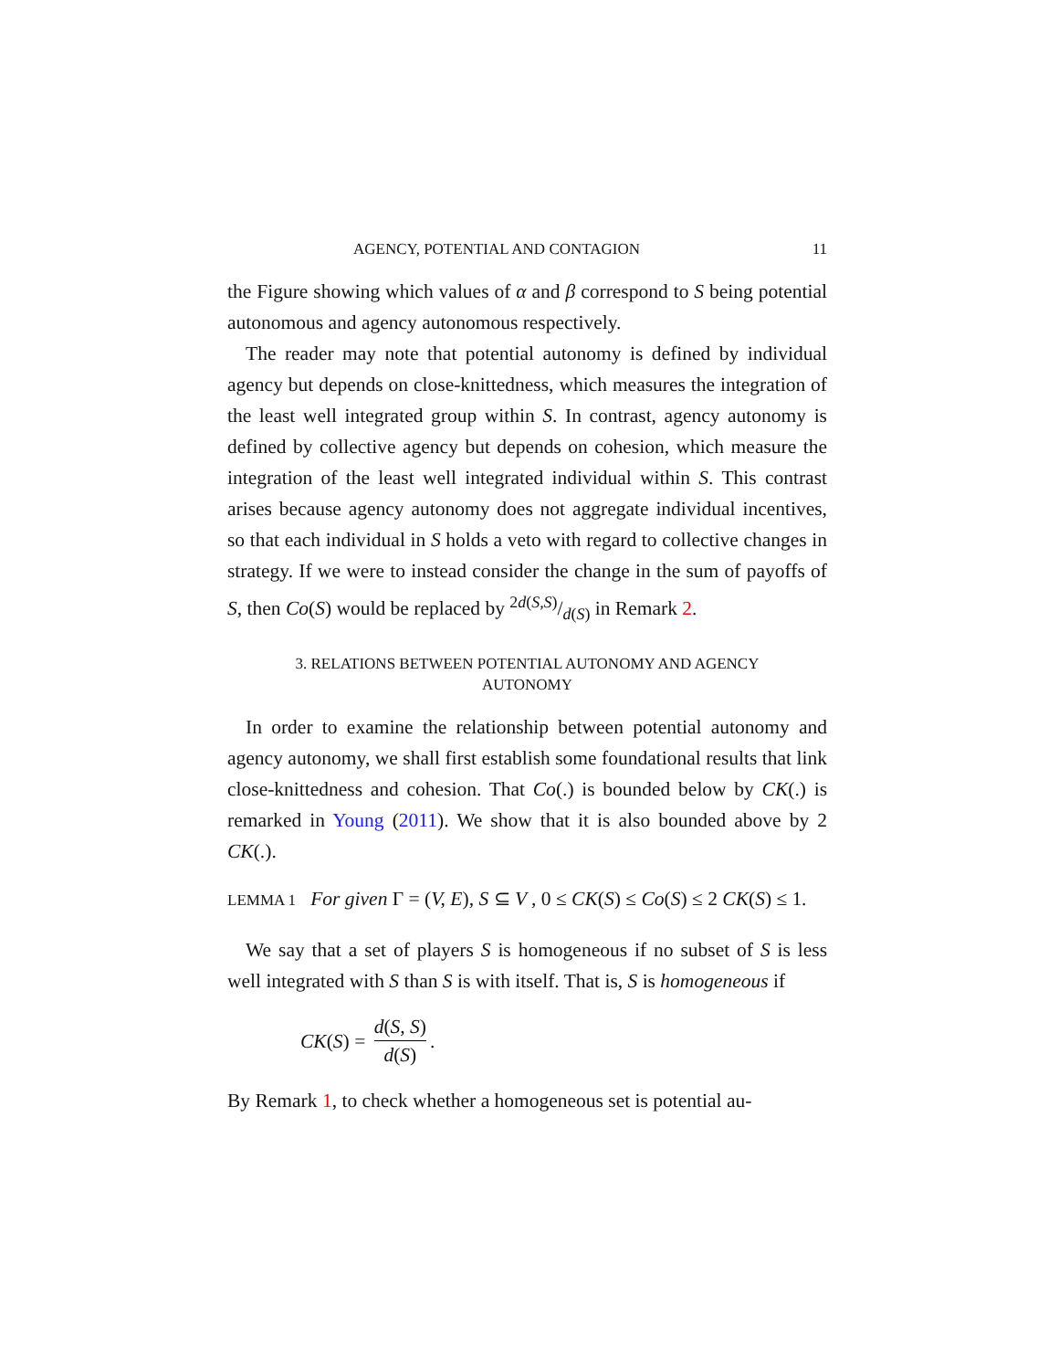AGENCY, POTENTIAL AND CONTAGION 11
the Figure showing which values of α and β correspond to S being potential autonomous and agency autonomous respectively.
The reader may note that potential autonomy is defined by individual agency but depends on close-knittedness, which measures the integration of the least well integrated group within S. In contrast, agency autonomy is defined by collective agency but depends on cohesion, which measure the integration of the least well integrated individual within S. This contrast arises because agency autonomy does not aggregate individual incentives, so that each individual in S holds a veto with regard to collective changes in strategy. If we were to instead consider the change in the sum of payoffs of S, then Co(S) would be replaced by 2d(S,S)/d(S) in Remark 2.
3. RELATIONS BETWEEN POTENTIAL AUTONOMY AND AGENCY
AUTONOMY
In order to examine the relationship between potential autonomy and agency autonomy, we shall first establish some foundational results that link close-knittedness and cohesion. That Co(.) is bounded below by CK(.) is remarked in Young (2011). We show that it is also bounded above by 2 CK(.).
LEMMA 1 For given Γ = (V, E), S ⊆ V , 0 ≤ CK(S) ≤ Co(S) ≤ 2 CK(S) ≤ 1.
We say that a set of players S is homogeneous if no subset of S is less well integrated with S than S is with itself. That is, S is homogeneous if
CK (S) = d(S, S) d(S).
By Remark 1, to check whether a homogeneous set is potential au-